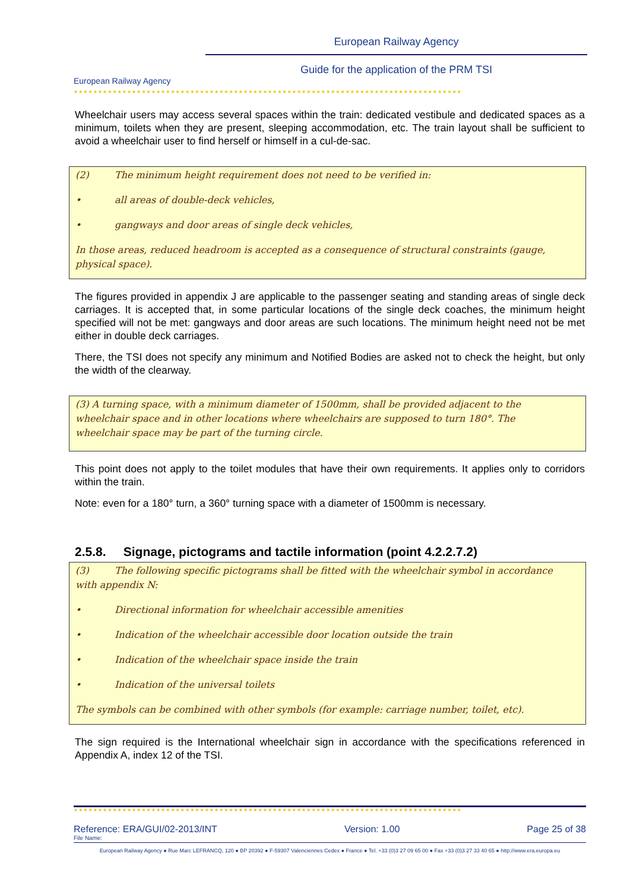European Railway Agency
European Railway Agency
Guide for the application of the PRM TSI
★★★★★★★★★★★★★★★★★★★★★★★★★★★★★★★★★★★★★★★★★★★★★★★★★★★★★★★★★★★★★★★★★★★★★★★★★★★★★★★★
Wheelchair users may access several spaces within the train: dedicated vestibule and dedicated spaces as a minimum, toilets when they are present, sleeping accommodation, etc. The train layout shall be sufficient to avoid a wheelchair user to find herself or himself in a cul-de-sac.
(2) The minimum height requirement does not need to be verified in:
• all areas of double-deck vehicles,
• gangways and door areas of single deck vehicles,
In those areas, reduced headroom is accepted as a consequence of structural constraints (gauge, physical space).
The figures provided in appendix J are applicable to the passenger seating and standing areas of single deck carriages. It is accepted that, in some particular locations of the single deck coaches, the minimum height specified will not be met: gangways and door areas are such locations. The minimum height need not be met either in double deck carriages.
There, the TSI does not specify any minimum and Notified Bodies are asked not to check the height, but only the width of the clearway.
(3) A turning space, with a minimum diameter of 1500mm, shall be provided adjacent to the wheelchair space and in other locations where wheelchairs are supposed to turn 180°. The wheelchair space may be part of the turning circle.
This point does not apply to the toilet modules that have their own requirements. It applies only to corridors within the train.
Note: even for a 180° turn, a 360° turning space with a diameter of 1500mm is necessary.
2.5.8. Signage, pictograms and tactile information (point 4.2.2.7.2)
(3) The following specific pictograms shall be fitted with the wheelchair symbol in accordance with appendix N:
• Directional information for wheelchair accessible amenities
• Indication of the wheelchair accessible door location outside the train
• Indication of the wheelchair space inside the train
• Indication of the universal toilets
The symbols can be combined with other symbols (for example: carriage number, toilet, etc).
The sign required is the International wheelchair sign in accordance with the specifications referenced in Appendix A, index 12 of the TSI.
★★★★★★★★★★★★★★★★★★★★★★★★★★★★★★★★★★★★★★★★★★★★★★★★★★★★★★★★★★★★★★★★★★★★★★★★★★★★★★★★
Reference: ERA/GUI/02-2013/INT Version: 1.00 Page 25 of 38
File Name:
European Railway Agency ● Rue Marc LEFRANCQ, 120 ● BP 20392 ● F-59307 Valenciennes Cedex ● France ● Tel. +33 (0)3 27 09 65 00 ● Fax +33 (0)3 27 33 40 65 ● http://www.era.europa.eu